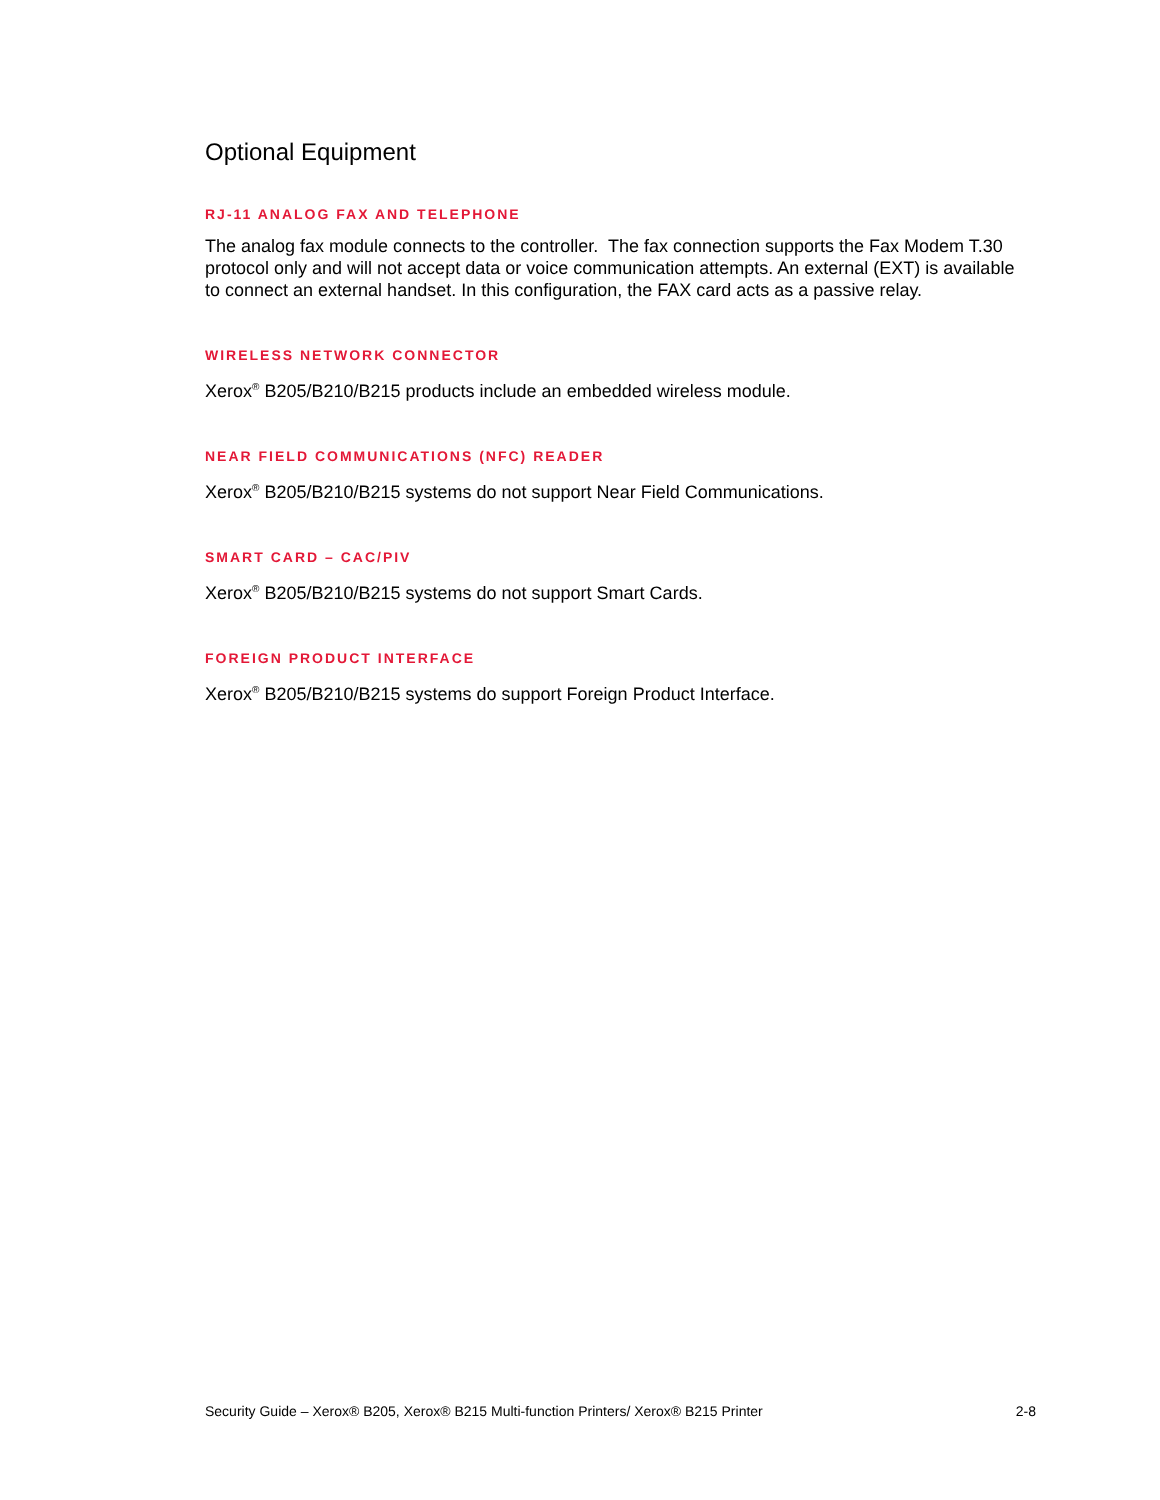Optional Equipment
RJ-11 ANALOG FAX AND TELEPHONE
The analog fax module connects to the controller. The fax connection supports the Fax Modem T.30 protocol only and will not accept data or voice communication attempts. An external (EXT) is available to connect an external handset. In this configuration, the FAX card acts as a passive relay.
WIRELESS NETWORK CONNECTOR
Xerox<sup>®</sup> B205/B210/B215 products include an embedded wireless module.
NEAR FIELD COMMUNICATIONS (NFC) READER
Xerox<sup>®</sup> B205/B210/B215 systems do not support Near Field Communications.
SMART CARD – CAC/PIV
Xerox<sup>®</sup> B205/B210/B215 systems do not support Smart Cards.
FOREIGN PRODUCT INTERFACE
Xerox<sup>®</sup> B205/B210/B215 systems do support Foreign Product Interface.
Security Guide – Xerox® B205, Xerox® B215 Multi-function Printers/ Xerox® B215 Printer 2-8